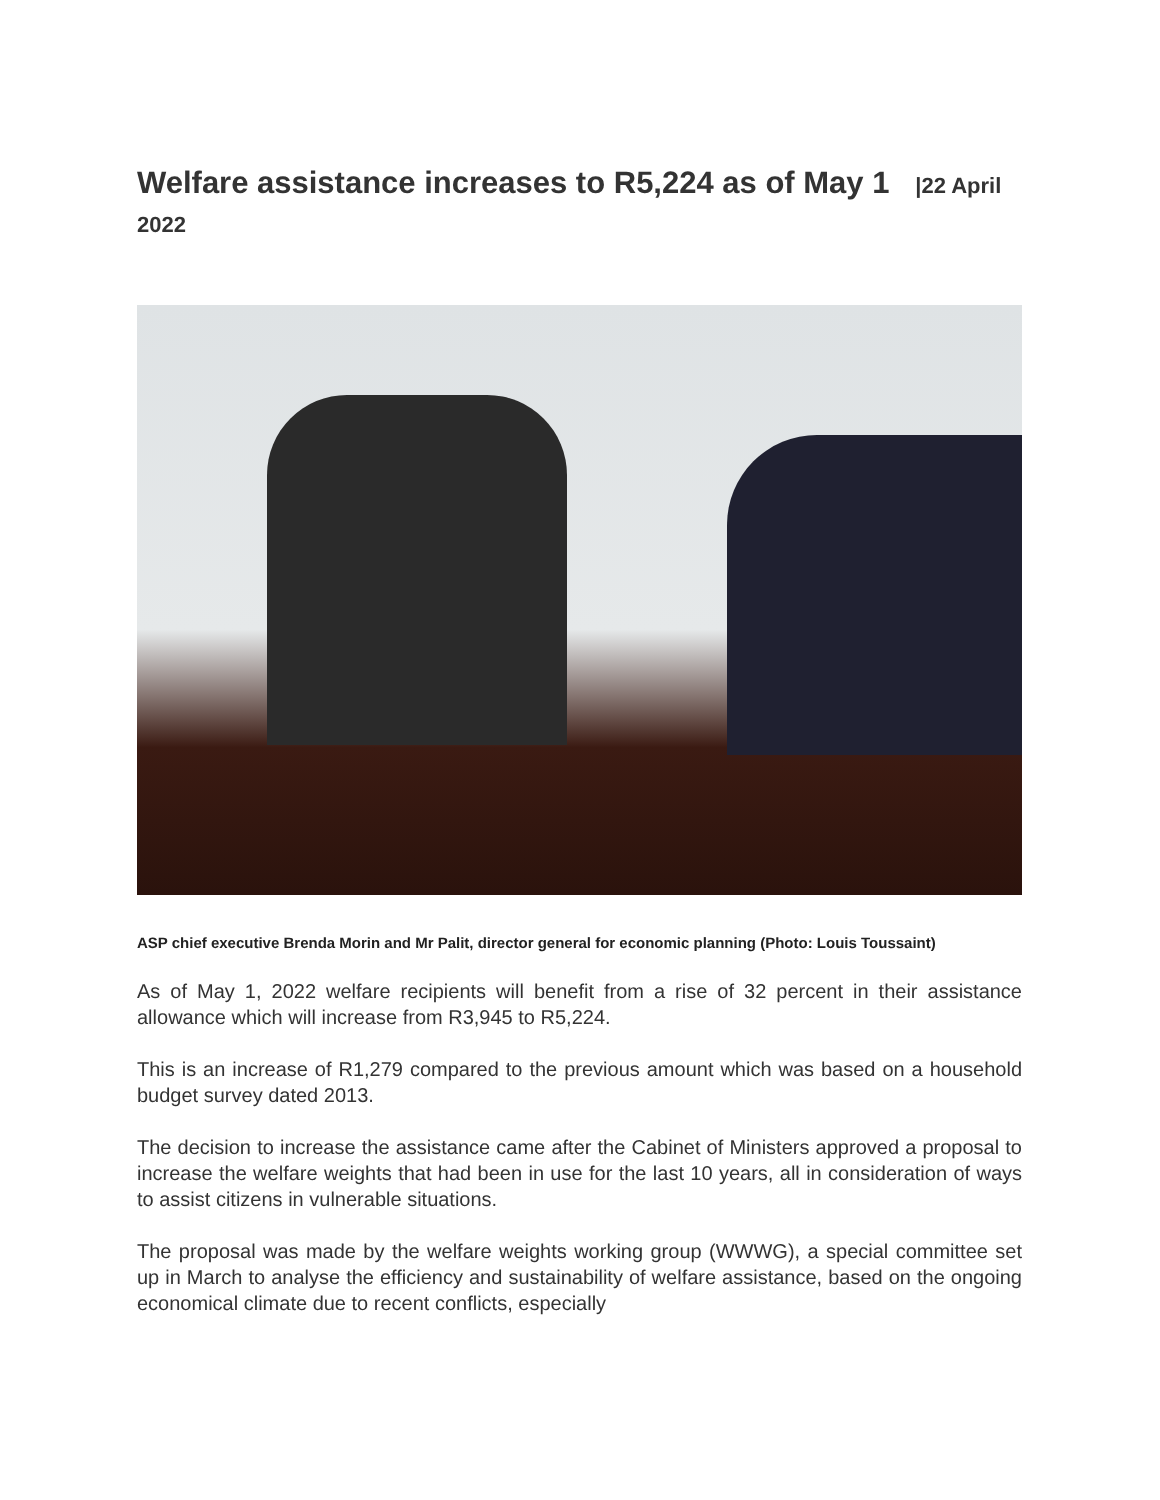Welfare assistance increases to R5,224 as of May 1 |22 April 2022
ASP chief executive Brenda Morin and Mr Palit, director general for economic planning (Photo: Louis Toussaint)
As of May 1, 2022 welfare recipients will benefit from a rise of 32 percent in their assistance allowance which will increase from R3,945 to R5,224.
This is an increase of R1,279 compared to the previous amount which was based on a household budget survey dated 2013.
The decision to increase the assistance came after the Cabinet of Ministers approved a proposal to increase the welfare weights that had been in use for the last 10 years, all in consideration of ways to assist citizens in vulnerable situations.
The proposal was made by the welfare weights working group (WWWG), a special committee set up in March to analyse the efficiency and sustainability of welfare assistance, based on the ongoing economical climate due to recent conflicts, especially